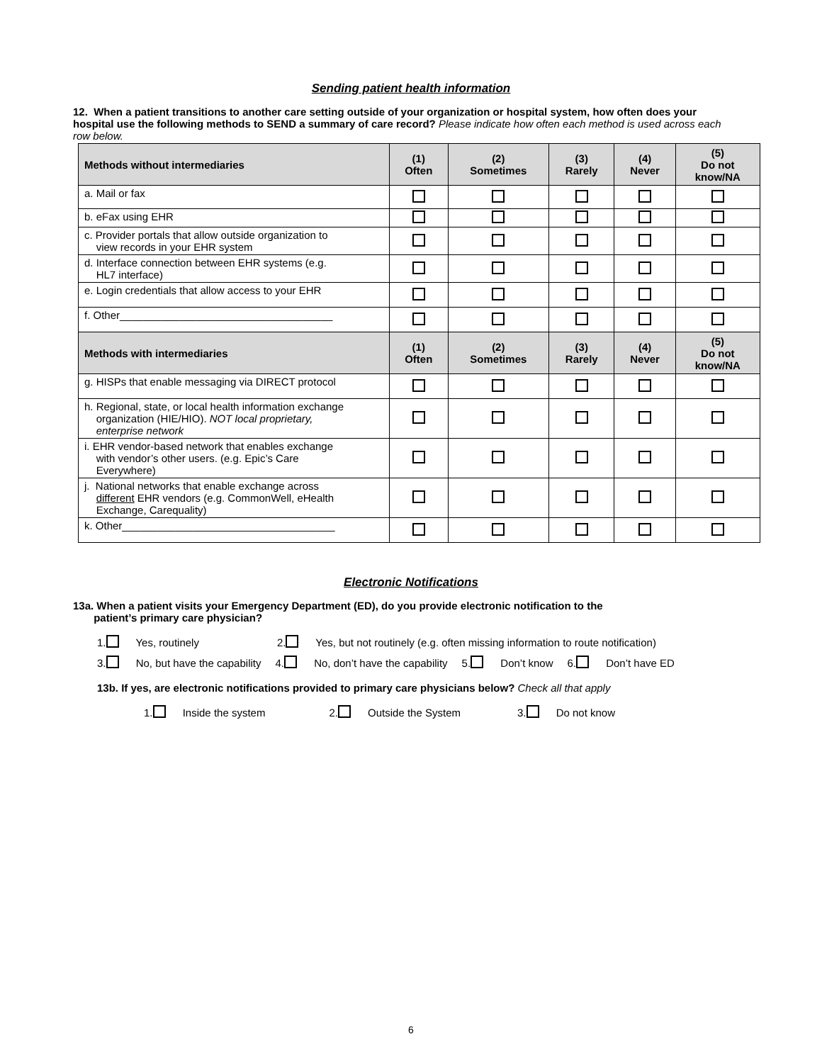Sending patient health information
12. When a patient transitions to another care setting outside of your organization or hospital system, how often does your hospital use the following methods to SEND a summary of care record? Please indicate how often each method is used across each row below.
| Methods without intermediaries | (1) Often | (2) Sometimes | (3) Rarely | (4) Never | (5) Do not know/NA |
| --- | --- | --- | --- | --- | --- |
| a. Mail or fax | | | | | |
| b. eFax using EHR | | | | | |
| c. Provider portals that allow outside organization to view records in your EHR system | | | | | |
| d. Interface connection between EHR systems (e.g. HL7 interface) | | | | | |
| e. Login credentials that allow access to your EHR | | | | | |
| f. Other____________________________________ | | | | | |
| Methods with intermediaries | (1) Often | (2) Sometimes | (3) Rarely | (4) Never | (5) Do not know/NA |
| g. HISPs that enable messaging via DIRECT protocol | | | | | |
| h. Regional, state, or local health information exchange organization (HIE/HIO). NOT local proprietary, enterprise network | | | | | |
| i. EHR vendor-based network that enables exchange with vendor’s other users. (e.g. Epic’s Care Everywhere) | | | | | |
| j. National networks that enable exchange across different EHR vendors (e.g. CommonWell, eHealth Exchange, Carequality) | | | | | |
| k. Other____________________________________ | | | | | |
Electronic Notifications
13a. When a patient visits your Emergency Department (ED), do you provide electronic notification to the
patient’s primary care physician?
1. Yes, routinely 2. Yes, but not routinely (e.g. often missing information to route notification)
3. No, but have the capability 4. No, don’t have the capability 5. Don’t know 6. Don’t have ED
13b. If yes, are electronic notifications provided to primary care physicians below? Check all that apply
1. Inside the system 2. Outside the System 3. Do not know
6